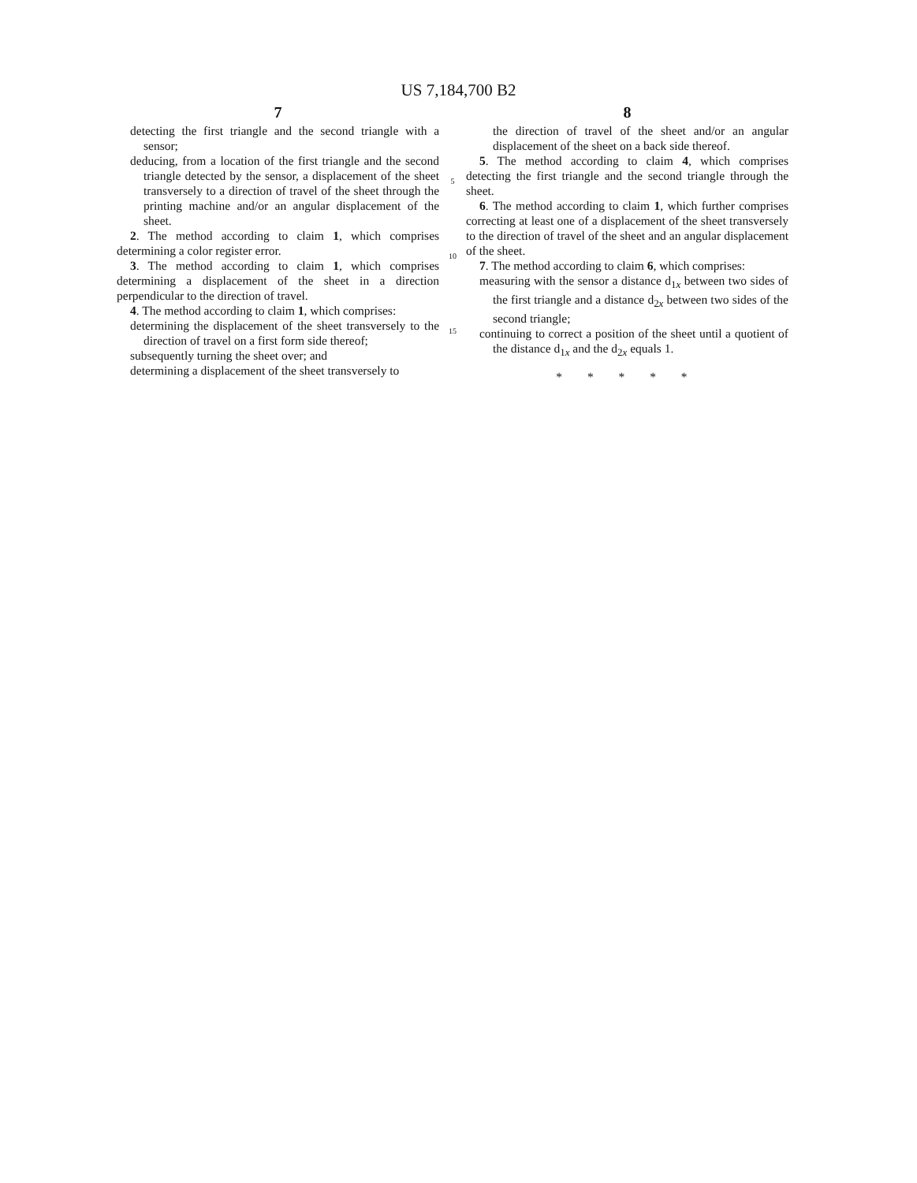US 7,184,700 B2
7
detecting the first triangle and the second triangle with a sensor;
deducing, from a location of the first triangle and the second triangle detected by the sensor, a displacement of the sheet transversely to a direction of travel of the sheet through the printing machine and/or an angular displacement of the sheet.
2. The method according to claim 1, which comprises determining a color register error.
3. The method according to claim 1, which comprises determining a displacement of the sheet in a direction perpendicular to the direction of travel.
4. The method according to claim 1, which comprises:
determining the displacement of the sheet transversely to the direction of travel on a first form side thereof;
subsequently turning the sheet over; and
determining a displacement of the sheet transversely to
5
10
15
8
the direction of travel of the sheet and/or an angular displacement of the sheet on a back side thereof.
5. The method according to claim 4, which comprises detecting the first triangle and the second triangle through the sheet.
6. The method according to claim 1, which further comprises correcting at least one of a displacement of the sheet transversely to the direction of travel of the sheet and an angular displacement of the sheet.
7. The method according to claim 6, which comprises:
measuring with the sensor a distance d<sub>1x</sub> between two sides of the first triangle and a distance d<sub>2x</sub> between two sides of the second triangle;
continuing to correct a position of the sheet until a quotient of the distance d<sub>1x</sub> and the d<sub>2x</sub> equals 1.
* * * * *